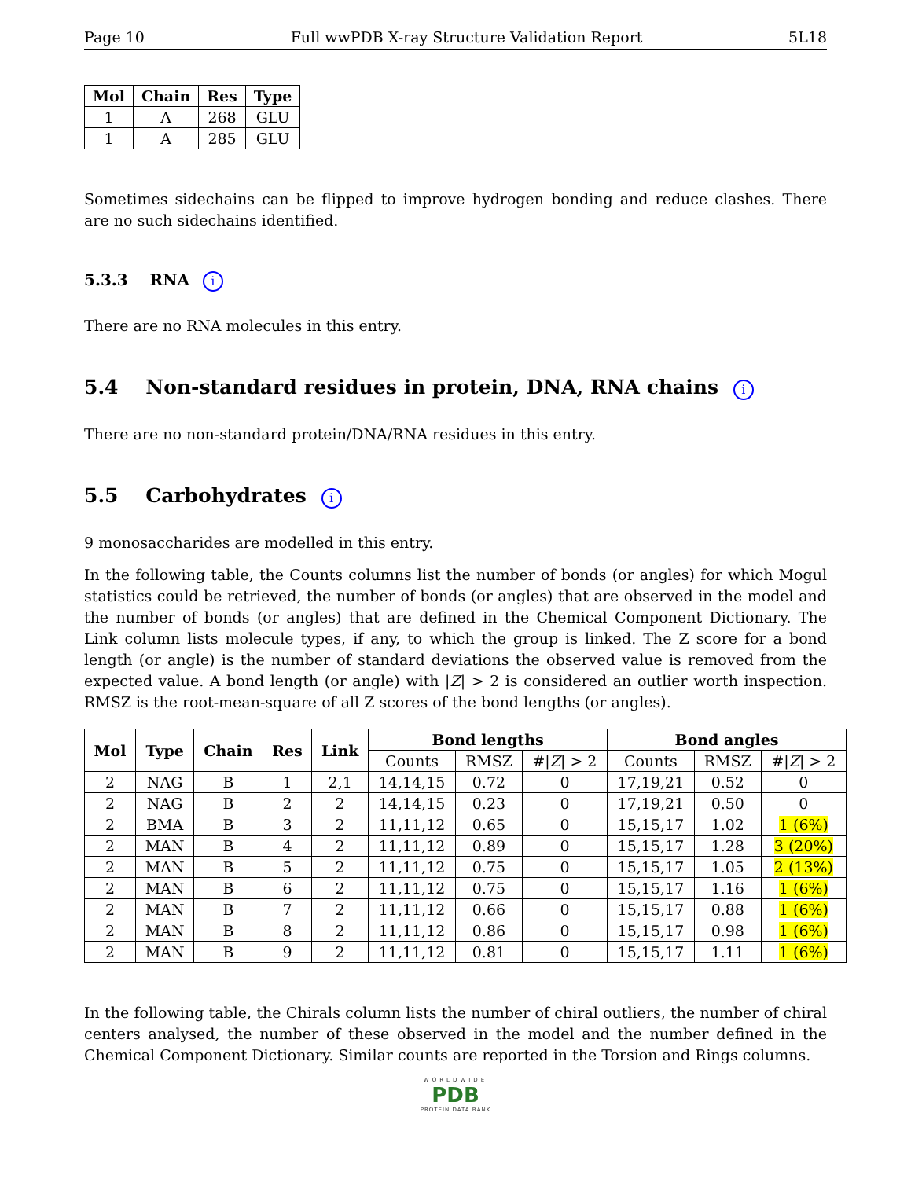Page 10 Full wwPDB X-ray Structure Validation Report 5L18
| Mol | Chain | Res | Type |
| --- | --- | --- | --- |
| 1 | A | 268 | GLU |
| 1 | A | 285 | GLU |
Sometimes sidechains can be flipped to improve hydrogen bonding and reduce clashes. There are no such sidechains identified.
5.3.3 RNA i
There are no RNA molecules in this entry.
5.4 Non-standard residues in protein, DNA, RNA chains i
There are no non-standard protein/DNA/RNA residues in this entry.
5.5 Carbohydrates i
9 monosaccharides are modelled in this entry.
In the following table, the Counts columns list the number of bonds (or angles) for which Mogul statistics could be retrieved, the number of bonds (or angles) that are observed in the model and the number of bonds (or angles) that are defined in the Chemical Component Dictionary. The Link column lists molecule types, if any, to which the group is linked. The Z score for a bond length (or angle) is the number of standard deviations the observed value is removed from the expected value. A bond length (or angle) with |Z| > 2 is considered an outlier worth inspection. RMSZ is the root-mean-square of all Z scores of the bond lengths (or angles).
| Mol | Type | Chain | Res | Link | Bond lengths | | | Bond angles | | |
| --- | --- | --- | --- | --- | --- | --- | --- | --- | --- | --- |
| | | | | | Counts | RMSZ | #/ Z / > 2 | Counts | RMSZ | #/ Z / > 2 |
| 2 | NAG | B | 1 | 2,1 | 14,14,15 | 0.72 | 0 | 17,19,21 | 0.52 | 0 |
| 2 | NAG | B | 2 | 2 | 14,14,15 | 0.23 | 0 | 17,19,21 | 0.50 | 0 |
| 2 | BMA | B | 3 | 2 | 11,11,12 | 0.65 | 0 | 15,15,17 | 1.02 | 1 (6%) |
| 2 | MAN | B | 4 | 2 | 11,11,12 | 0.89 | 0 | 15,15,17 | 1.28 | 3 (20%) |
| 2 | MAN | B | 5 | 2 | 11,11,12 | 0.75 | 0 | 15,15,17 | 1.05 | 2 (13%) |
| 2 | MAN | B | 6 | 2 | 11,11,12 | 0.75 | 0 | 15,15,17 | 1.16 | 1 (6%) |
| 2 | MAN | B | 7 | 2 | 11,11,12 | 0.66 | 0 | 15,15,17 | 0.88 | 1 (6%) |
| 2 | MAN | B | 8 | 2 | 11,11,12 | 0.86 | 0 | 15,15,17 | 0.98 | 1 (6%) |
| 2 | MAN | B | 9 | 2 | 11,11,12 | 0.81 | 0 | 15,15,17 | 1.11 | 1 (6%) |
In the following table, the Chirals column lists the number of chiral outliers, the number of chiral centers analysed, the number of these observed in the model and the number defined in the Chemical Component Dictionary. Similar counts are reported in the Torsion and Rings columns.
WORLDWIDE
PDB
PROTEIN DATA BANK